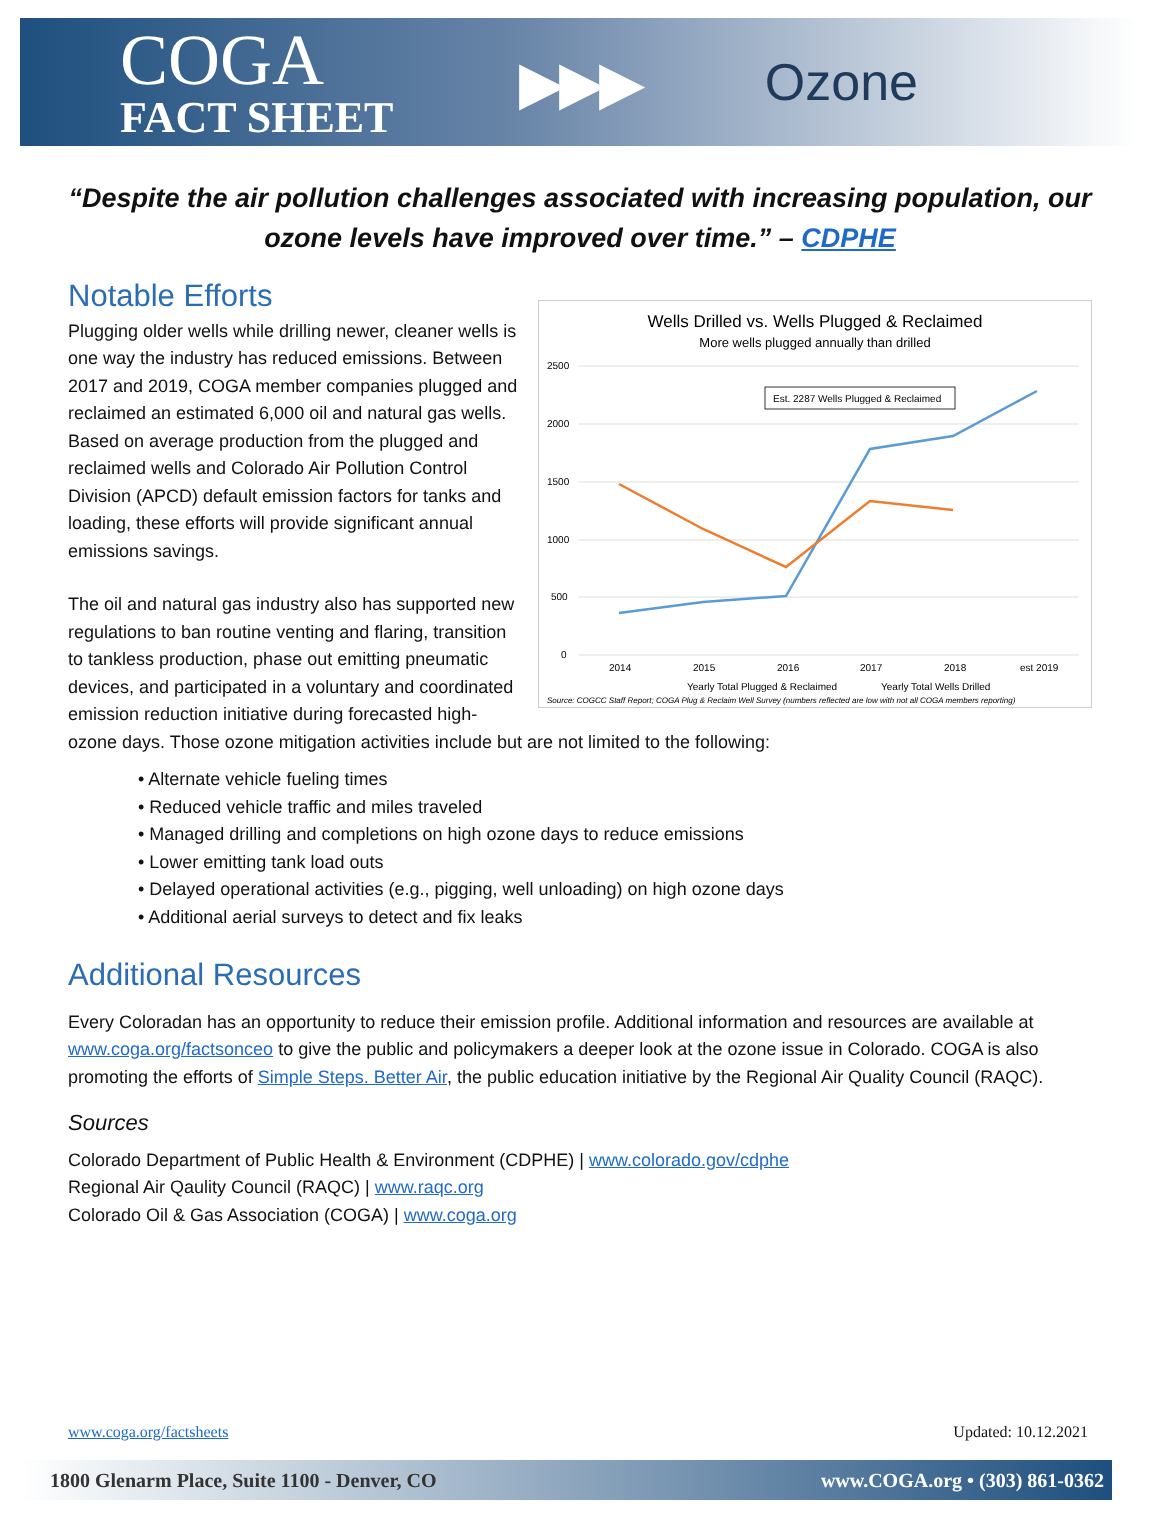COGA
FACT SHEET
▶▶▶
Ozone
“Despite the air pollution challenges associated with increasing population, our ozone levels have improved over time.” – CDPHE
Wells Drilled vs. Wells Plugged & Reclaimed
More wells plugged annually than drilled
2500
2000
1500
1000
500
0
2014
2015
2016
2017
2018
est 2019
Est. 2287 Wells Plugged & Reclaimed
Yearly Total Plugged & Reclaimed
Yearly Total Wells Drilled
Source: COGCC Staff Report; COGA Plug & Reclaim Well Survey (numbers reflected are low with not all COGA members reporting)
Notable Efforts
Plugging older wells while drilling newer, cleaner wells is one way the industry has reduced emissions. Between 2017 and 2019, COGA member companies plugged and reclaimed an estimated 6,000 oil and natural gas wells. Based on average production from the plugged and reclaimed wells and Colorado Air Pollution Control Division (APCD) default emission factors for tanks and loading, these efforts will provide significant annual emissions savings.
The oil and natural gas industry also has supported new regulations to ban routine venting and flaring, transition to tankless production, phase out emitting pneumatic devices, and participated in a voluntary and coordinated emission reduction initiative during forecasted high-ozone days. Those ozone mitigation activities include but are not limited to the following:
• Alternate vehicle fueling times
• Reduced vehicle traffic and miles traveled
• Managed drilling and completions on high ozone days to reduce emissions
• Lower emitting tank load outs
• Delayed operational activities (e.g., pigging, well unloading) on high ozone days
• Additional aerial surveys to detect and fix leaks
Additional Resources
Every Coloradan has an opportunity to reduce their emission profile. Additional information and resources are available at www.coga.org/factsonceo to give the public and policymakers a deeper look at the ozone issue in Colorado. COGA is also promoting the efforts of Simple Steps. Better Air, the public education initiative by the Regional Air Quality Council (RAQC).
Sources
Colorado Department of Public Health & Environment (CDPHE) | www.colorado.gov/cdphe
Regional Air Qaulity Council (RAQC) | www.raqc.org
Colorado Oil & Gas Association (COGA) | www.coga.org
www.coga.org/factsheets Updated: 10.12.2021
1800 Glenarm Place, Suite 1100 - Denver, CO www.COGA.org • (303) 861-0362